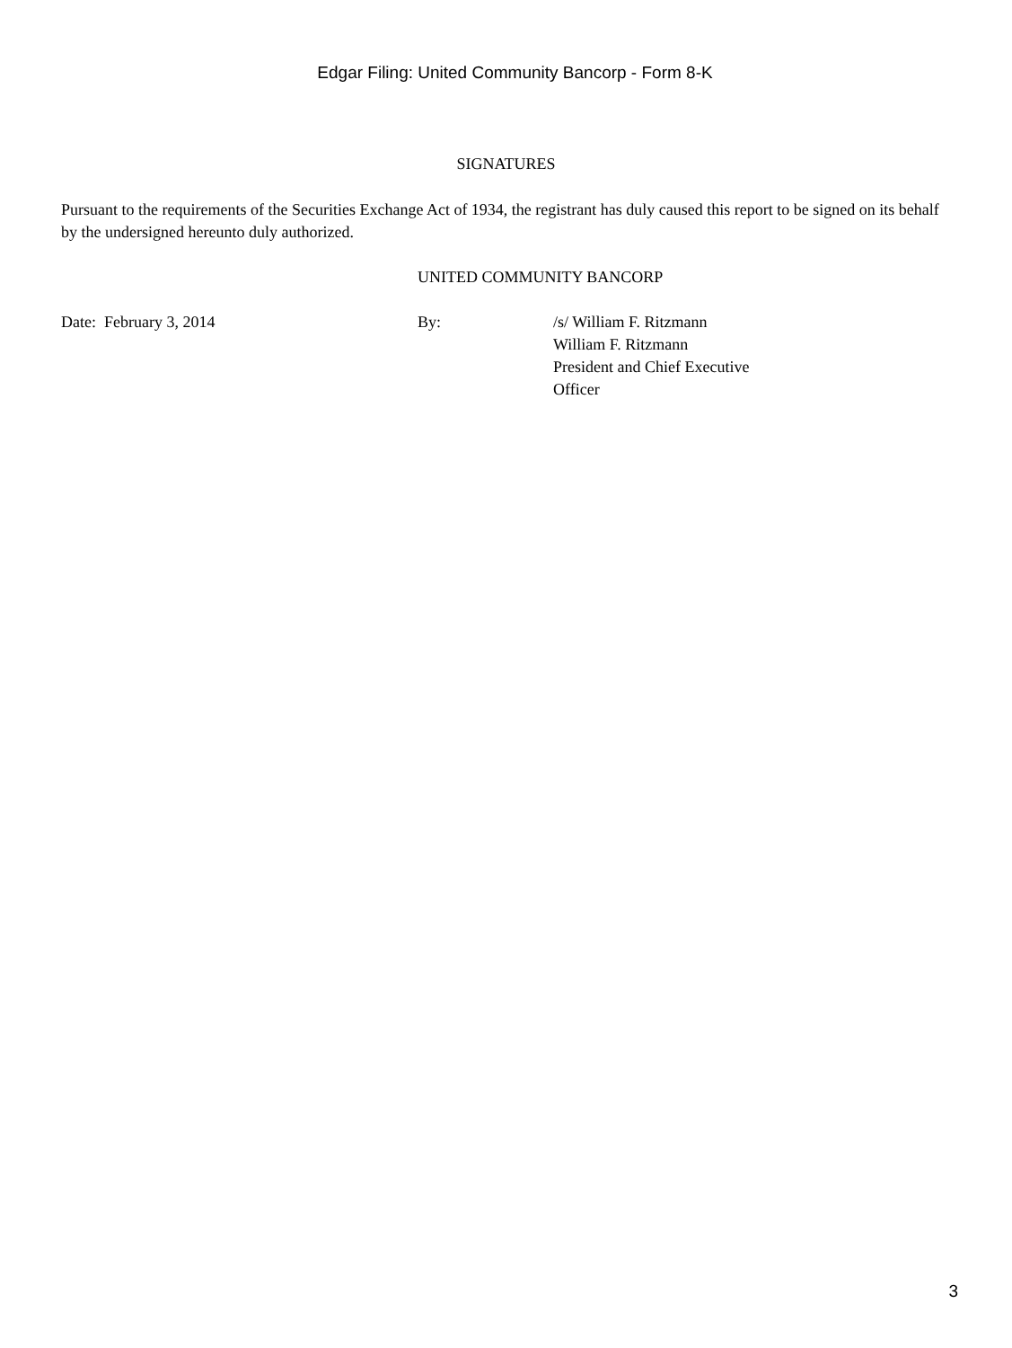Edgar Filing: United Community Bancorp - Form 8-K
SIGNATURES
Pursuant to the requirements of the Securities Exchange Act of 1934, the registrant has duly caused this report to be signed on its behalf by the undersigned hereunto duly authorized.
UNITED COMMUNITY BANCORP
Date: February 3, 2014 By: /s/ William F. Ritzmann
William F. Ritzmann
President and Chief Executive Officer
3